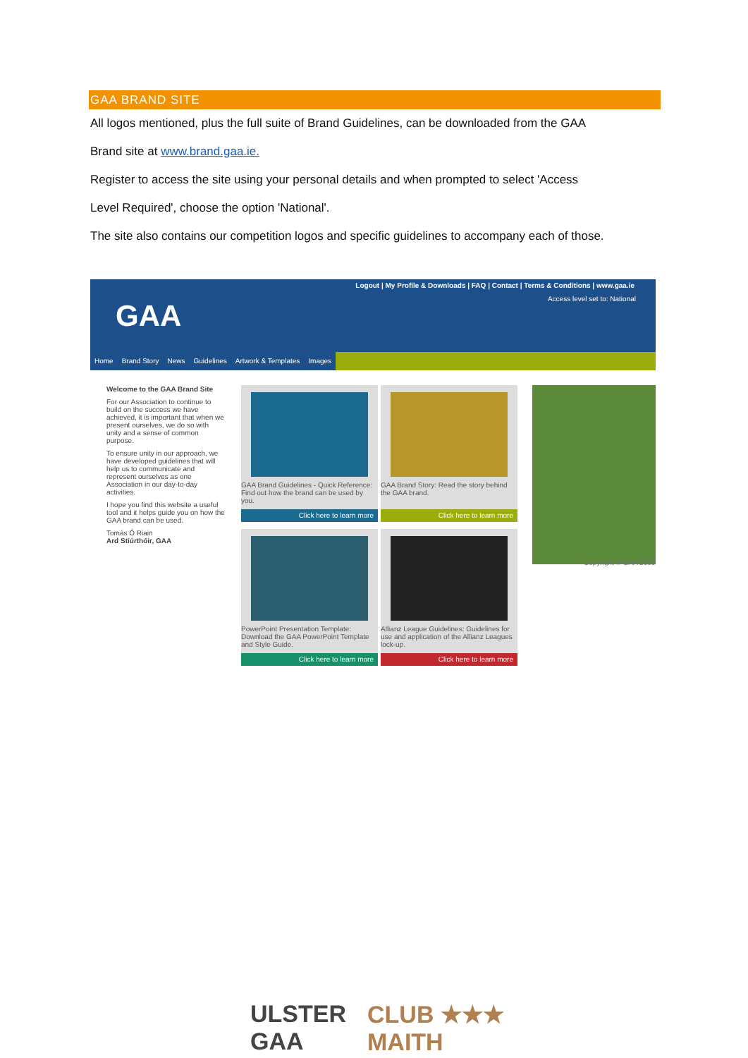GAA BRAND SITE
All logos mentioned, plus the full suite of Brand Guidelines, can be downloaded from the GAA
Brand site at www.brand.gaa.ie.
Register to access the site using your personal details and when prompted to select 'Access
Level Required', choose the option 'National'.
The site also contains our competition logos and specific guidelines to accompany each of those.
GAA
Logout | My Profile & Downloads | FAQ | Contact | Terms & Conditions | www.gaa.ie
Access level set to: National
Home Brand Story News Guidelines Artwork & Templates Images
Welcome to the GAA Brand Site
For our Association to continue to build on the success we have achieved, it is important that when we present ourselves, we do so with unity and a sense of common purpose.
To ensure unity in our approach, we have developed guidelines that will help us to communicate and represent ourselves as one Association in our day-to-day activities.
I hope you find this website a useful tool and it helps guide you on how the GAA brand can be used.
Tomás Ó Riain
Ard Stiúrthóir, GAA
GAA Brand Guidelines - Quick Reference: Find out how the brand can be used by you.
Click here to learn more
GAA Brand Story: Read the story behind the GAA brand.
Click here to learn more
PowerPoint Presentation Template: Download the GAA PowerPoint Template and Style Guide.
Click here to learn more
Allianz League Guidelines: Guidelines for use and application of the Allianz Leagues lock-up.
Click here to learn more
Copyright © GAA 2008
ULSTER
GAA
CLUB ★★★
MAITH